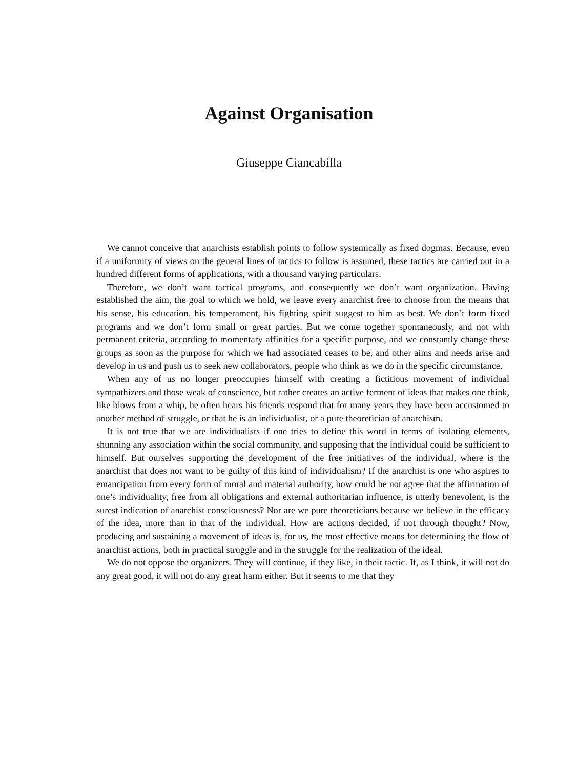Against Organisation
Giuseppe Ciancabilla
We cannot conceive that anarchists establish points to follow systemically as fixed dogmas. Because, even if a uniformity of views on the general lines of tactics to follow is assumed, these tactics are carried out in a hundred different forms of applications, with a thousand varying particulars.
Therefore, we don’t want tactical programs, and consequently we don’t want organization. Having established the aim, the goal to which we hold, we leave every anarchist free to choose from the means that his sense, his education, his temperament, his fighting spirit suggest to him as best. We don’t form fixed programs and we don’t form small or great parties. But we come together spontaneously, and not with permanent criteria, according to momentary affinities for a specific purpose, and we constantly change these groups as soon as the purpose for which we had associated ceases to be, and other aims and needs arise and develop in us and push us to seek new collaborators, people who think as we do in the specific circumstance.
When any of us no longer preoccupies himself with creating a fictitious movement of individual sympathizers and those weak of conscience, but rather creates an active ferment of ideas that makes one think, like blows from a whip, he often hears his friends respond that for many years they have been accustomed to another method of struggle, or that he is an individualist, or a pure theoretician of anarchism.
It is not true that we are individualists if one tries to define this word in terms of isolating elements, shunning any association within the social community, and supposing that the individual could be sufficient to himself. But ourselves supporting the development of the free initiatives of the individual, where is the anarchist that does not want to be guilty of this kind of individualism? If the anarchist is one who aspires to emancipation from every form of moral and material authority, how could he not agree that the affirmation of one’s individuality, free from all obligations and external authoritarian influence, is utterly benevolent, is the surest indication of anarchist consciousness? Nor are we pure theoreticians because we believe in the efficacy of the idea, more than in that of the individual. How are actions decided, if not through thought? Now, producing and sustaining a movement of ideas is, for us, the most effective means for determining the flow of anarchist actions, both in practical struggle and in the struggle for the realization of the ideal.
We do not oppose the organizers. They will continue, if they like, in their tactic. If, as I think, it will not do any great good, it will not do any great harm either. But it seems to me that they